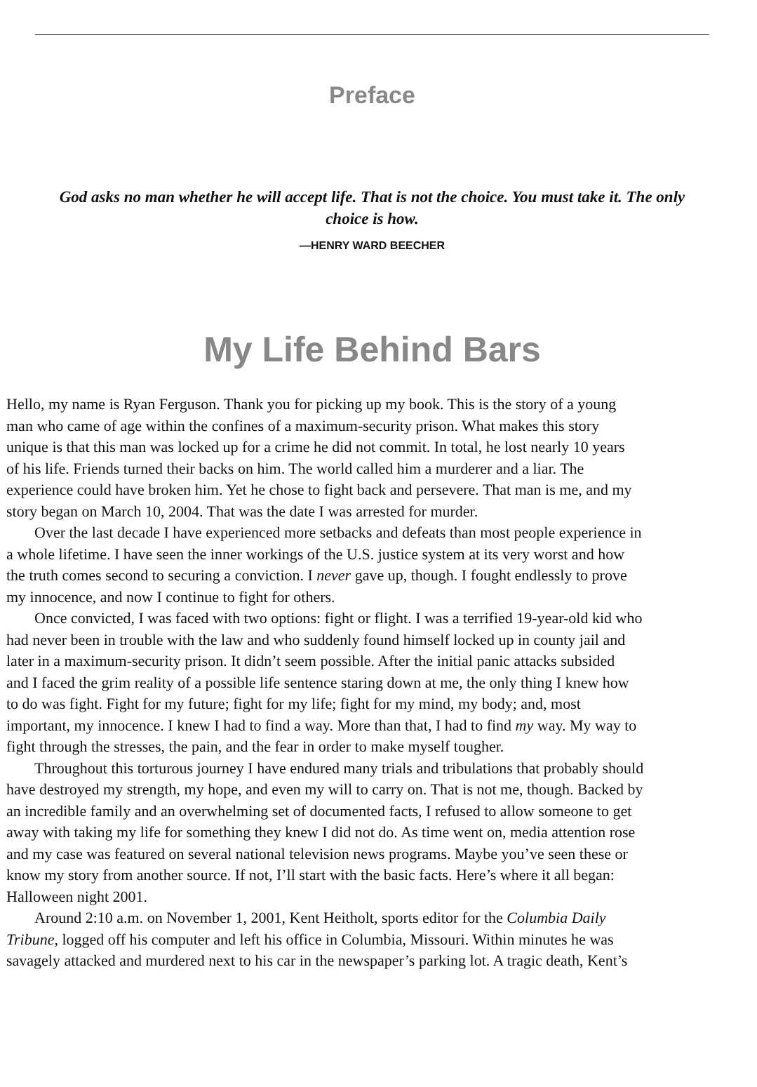Preface
God asks no man whether he will accept life. That is not the choice. You must take it. The only
choice is how.
—HENRY WARD BEECHER
My Life Behind Bars
Hello, my name is Ryan Ferguson. Thank you for picking up my book. This is the story of a young
man who came of age within the confines of a maximum-security prison. What makes this story
unique is that this man was locked up for a crime he did not commit. In total, he lost nearly 10 years
of his life. Friends turned their backs on him. The world called him a murderer and a liar. The
experience could have broken him. Yet he chose to fight back and persevere. That man is me, and my
story began on March 10, 2004. That was the date I was arrested for murder.
Over the last decade I have experienced more setbacks and defeats than most people experience in
a whole lifetime. I have seen the inner workings of the U.S. justice system at its very worst and how
the truth comes second to securing a conviction. I never gave up, though. I fought endlessly to prove
my innocence, and now I continue to fight for others.
Once convicted, I was faced with two options: fight or flight. I was a terrified 19-year-old kid who
had never been in trouble with the law and who suddenly found himself locked up in county jail and
later in a maximum-security prison. It didn’t seem possible. After the initial panic attacks subsided
and I faced the grim reality of a possible life sentence staring down at me, the only thing I knew how
to do was fight. Fight for my future; fight for my life; fight for my mind, my body; and, most
important, my innocence. I knew I had to find a way. More than that, I had to find my way. My way to
fight through the stresses, the pain, and the fear in order to make myself tougher.
Throughout this torturous journey I have endured many trials and tribulations that probably should
have destroyed my strength, my hope, and even my will to carry on. That is not me, though. Backed by
an incredible family and an overwhelming set of documented facts, I refused to allow someone to get
away with taking my life for something they knew I did not do. As time went on, media attention rose
and my case was featured on several national television news programs. Maybe you’ve seen these or
know my story from another source. If not, I’ll start with the basic facts. Here’s where it all began:
Halloween night 2001.
Around 2:10 a.m. on November 1, 2001, Kent Heitholt, sports editor for the Columbia Daily
Tribune, logged off his computer and left his office in Columbia, Missouri. Within minutes he was
savagely attacked and murdered next to his car in the newspaper’s parking lot. A tragic death, Kent’s